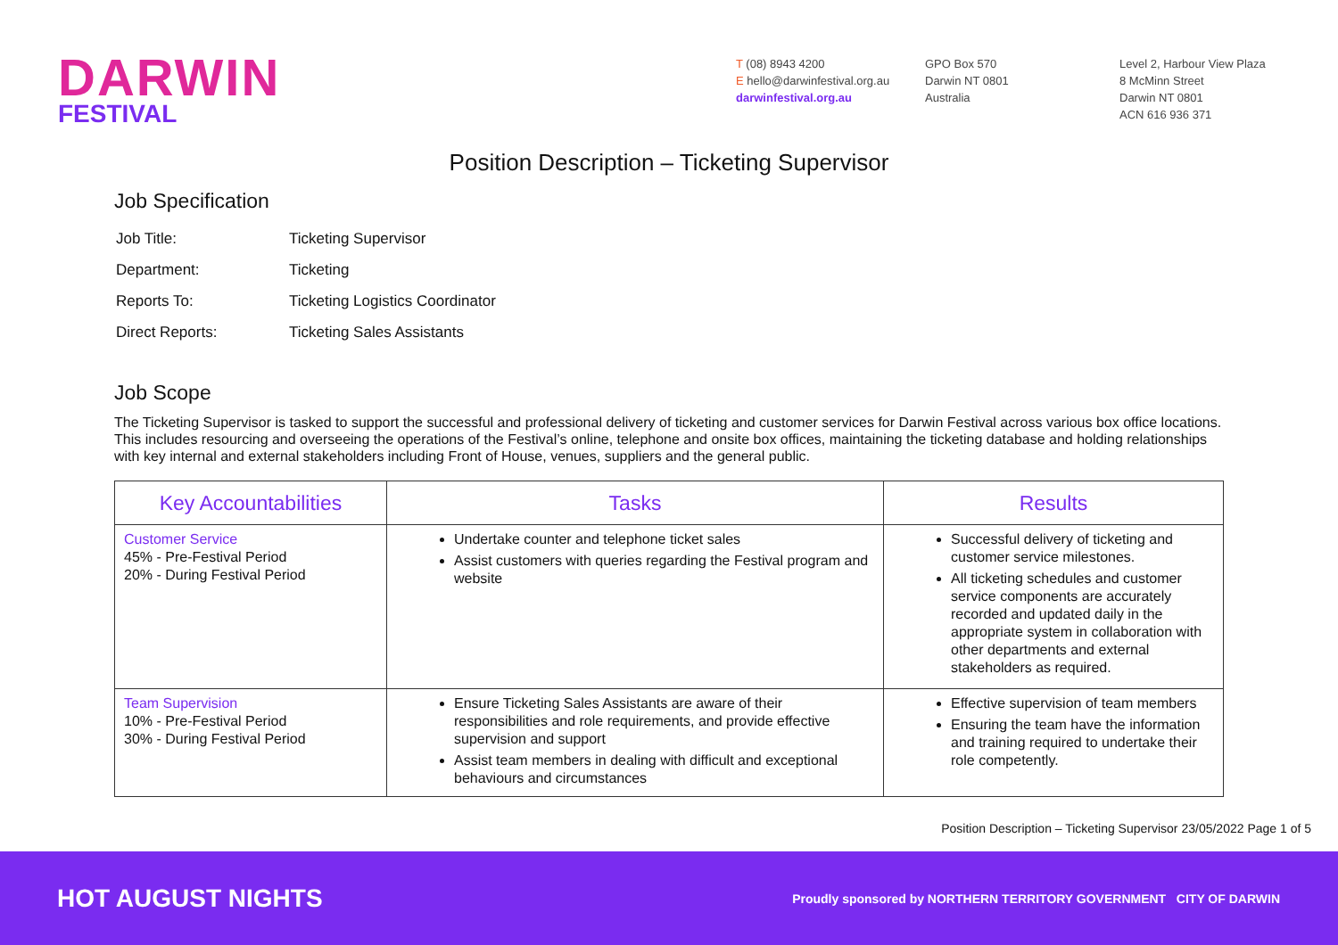DARWIN
FESTIVAL
T (08) 8943 4200
E hello@darwinfestival.org.au
darwinfestival.org.au
GPO Box 570
Darwin NT 0801
Australia
Level 2, Harbour View Plaza
8 McMinn Street
Darwin NT 0801
ACN 616 936 371
Position Description – Ticketing Supervisor
Job Specification
| Job Title: | Ticketing Supervisor |
| Department: | Ticketing |
| Reports To: | Ticketing Logistics Coordinator |
| Direct Reports: | Ticketing Sales Assistants |
Job Scope
The Ticketing Supervisor is tasked to support the successful and professional delivery of ticketing and customer services for Darwin Festival across various box office locations. This includes resourcing and overseeing the operations of the Festival’s online, telephone and onsite box offices, maintaining the ticketing database and holding relationships with key internal and external stakeholders including Front of House, venues, suppliers and the general public.
| Key Accountabilities | Tasks | Results |
| --- | --- | --- |
| Customer Service 45% - Pre-Festival Period 20% - During Festival Period | Undertake counter and telephone ticket sales Assist customers with queries regarding the Festival program and website | Successful delivery of ticketing and customer service milestones. All ticketing schedules and customer service components are accurately recorded and updated daily in the appropriate system in collaboration with other departments and external stakeholders as required. |
| Team Supervision 10% - Pre-Festival Period 30% - During Festival Period | Ensure Ticketing Sales Assistants are aware of their responsibilities and role requirements, and provide effective supervision and support Assist team members in dealing with difficult and exceptional behaviours and circumstances | Effective supervision of team members Ensuring the team have the information and training required to undertake their role competently. |
Position Description – Ticketing Supervisor 23/05/2022 Page 1 of 5
HOT AUGUST NIGHTS
Proudly sponsored by NORTHERN TERRITORY GOVERNMENT CITY OF DARWIN